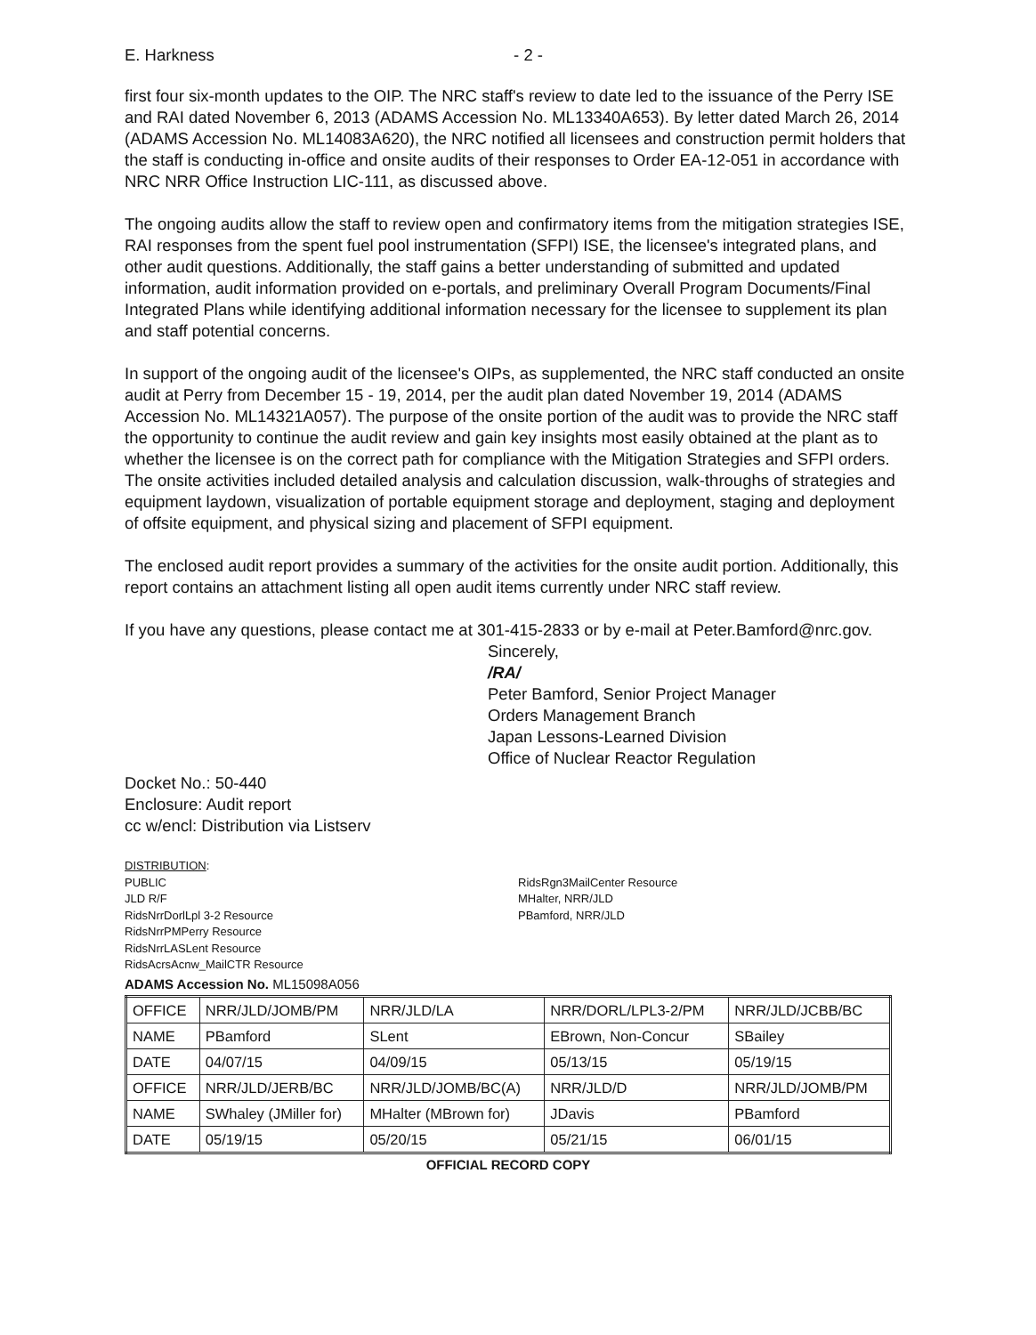E. Harkness - 2 -
first four six-month updates to the OIP. The NRC staff's review to date led to the issuance of the Perry ISE and RAI dated November 6, 2013 (ADAMS Accession No. ML13340A653). By letter dated March 26, 2014 (ADAMS Accession No. ML14083A620), the NRC notified all licensees and construction permit holders that the staff is conducting in-office and onsite audits of their responses to Order EA-12-051 in accordance with NRC NRR Office Instruction LIC-111, as discussed above.
The ongoing audits allow the staff to review open and confirmatory items from the mitigation strategies ISE, RAI responses from the spent fuel pool instrumentation (SFPI) ISE, the licensee's integrated plans, and other audit questions. Additionally, the staff gains a better understanding of submitted and updated information, audit information provided on e-portals, and preliminary Overall Program Documents/Final Integrated Plans while identifying additional information necessary for the licensee to supplement its plan and staff potential concerns.
In support of the ongoing audit of the licensee's OIPs, as supplemented, the NRC staff conducted an onsite audit at Perry from December 15 - 19, 2014, per the audit plan dated November 19, 2014 (ADAMS Accession No. ML14321A057). The purpose of the onsite portion of the audit was to provide the NRC staff the opportunity to continue the audit review and gain key insights most easily obtained at the plant as to whether the licensee is on the correct path for compliance with the Mitigation Strategies and SFPI orders. The onsite activities included detailed analysis and calculation discussion, walk-throughs of strategies and equipment laydown, visualization of portable equipment storage and deployment, staging and deployment of offsite equipment, and physical sizing and placement of SFPI equipment.
The enclosed audit report provides a summary of the activities for the onsite audit portion. Additionally, this report contains an attachment listing all open audit items currently under NRC staff review.
If you have any questions, please contact me at 301-415-2833 or by e-mail at Peter.Bamford@nrc.gov.
Sincerely,
/RA/
Peter Bamford, Senior Project Manager
Orders Management Branch
Japan Lessons-Learned Division
Office of Nuclear Reactor Regulation
Docket No.: 50-440
Enclosure: Audit report
cc w/encl: Distribution via Listserv
DISTRIBUTION:
PUBLIC
JLD R/F
RidsNrrDorlLpl 3-2 Resource
RidsNrrPMPerry Resource
RidsNrrLASLent Resource
RidsAcrsAcnw_MailCTR Resource
RidsRgn3MailCenter Resource
MHalter, NRR/JLD
PBamford, NRR/JLD
ADAMS Accession No. ML15098A056
| OFFICE | NRR/JLD/JOMB/PM | NRR/JLD/LA | NRR/DORL/LPL3-2/PM | NRR/JLD/JCBB/BC |
| NAME | PBamford | SLent | EBrown, Non-Concur | SBailey |
| DATE | 04/07/15 | 04/09/15 | 05/13/15 | 05/19/15 |
| OFFICE | NRR/JLD/JERB/BC | NRR/JLD/JOMB/BC(A) | NRR/JLD/D | NRR/JLD/JOMB/PM |
| NAME | SWhaley (JMiller for) | MHalter (MBrown for) | JDavis | PBamford |
| DATE | 05/19/15 | 05/20/15 | 05/21/15 | 06/01/15 |
OFFICIAL RECORD COPY